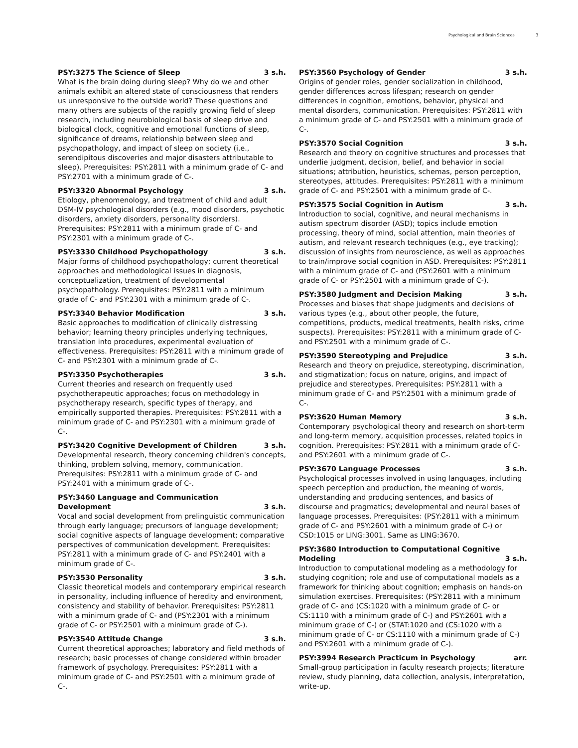Psychological and Brain Sciences 3
PSY:3275 The Science of Sleep 3 s.h.
What is the brain doing during sleep? Why do we and other animals exhibit an altered state of consciousness that renders us unresponsive to the outside world? These questions and many others are subjects of the rapidly growing field of sleep research, including neurobiological basis of sleep drive and biological clock, cognitive and emotional functions of sleep, significance of dreams, relationship between sleep and psychopathology, and impact of sleep on society (i.e., serendipitous discoveries and major disasters attributable to sleep). Prerequisites: PSY:2811 with a minimum grade of C- and PSY:2701 with a minimum grade of C-.
PSY:3320 Abnormal Psychology 3 s.h.
Etiology, phenomenology, and treatment of child and adult DSM-IV psychological disorders (e.g., mood disorders, psychotic disorders, anxiety disorders, personality disorders). Prerequisites: PSY:2811 with a minimum grade of C- and PSY:2301 with a minimum grade of C-.
PSY:3330 Childhood Psychopathology 3 s.h.
Major forms of childhood psychopathology; current theoretical approaches and methodological issues in diagnosis, conceptualization, treatment of developmental psychopathology. Prerequisites: PSY:2811 with a minimum grade of C- and PSY:2301 with a minimum grade of C-.
PSY:3340 Behavior Modification 3 s.h.
Basic approaches to modification of clinically distressing behavior; learning theory principles underlying techniques, translation into procedures, experimental evaluation of effectiveness. Prerequisites: PSY:2811 with a minimum grade of C- and PSY:2301 with a minimum grade of C-.
PSY:3350 Psychotherapies 3 s.h.
Current theories and research on frequently used psychotherapeutic approaches; focus on methodology in psychotherapy research, specific types of therapy, and empirically supported therapies. Prerequisites: PSY:2811 with a minimum grade of C- and PSY:2301 with a minimum grade of C-.
PSY:3420 Cognitive Development of Children 3 s.h.
Developmental research, theory concerning children's concepts, thinking, problem solving, memory, communication. Prerequisites: PSY:2811 with a minimum grade of C- and PSY:2401 with a minimum grade of C-.
PSY:3460 Language and Communication
Development 3 s.h.
Vocal and social development from prelinguistic communication through early language; precursors of language development; social cognitive aspects of language development; comparative perspectives of communication development. Prerequisites: PSY:2811 with a minimum grade of C- and PSY:2401 with a minimum grade of C-.
PSY:3530 Personality 3 s.h.
Classic theoretical models and contemporary empirical research in personality, including influence of heredity and environment, consistency and stability of behavior. Prerequisites: PSY:2811 with a minimum grade of C- and (PSY:2301 with a minimum grade of C- or PSY:2501 with a minimum grade of C-).
PSY:3540 Attitude Change 3 s.h.
Current theoretical approaches; laboratory and field methods of research; basic processes of change considered within broader framework of psychology. Prerequisites: PSY:2811 with a minimum grade of C- and PSY:2501 with a minimum grade of C-.
PSY:3560 Psychology of Gender 3 s.h.
Origins of gender roles, gender socialization in childhood, gender differences across lifespan; research on gender differences in cognition, emotions, behavior, physical and mental disorders, communication. Prerequisites: PSY:2811 with a minimum grade of C- and PSY:2501 with a minimum grade of C-.
PSY:3570 Social Cognition 3 s.h.
Research and theory on cognitive structures and processes that underlie judgment, decision, belief, and behavior in social situations; attribution, heuristics, schemas, person perception, stereotypes, attitudes. Prerequisites: PSY:2811 with a minimum grade of C- and PSY:2501 with a minimum grade of C-.
PSY:3575 Social Cognition in Autism 3 s.h.
Introduction to social, cognitive, and neural mechanisms in autism spectrum disorder (ASD); topics include emotion processing, theory of mind, social attention, main theories of autism, and relevant research techniques (e.g., eye tracking); discussion of insights from neuroscience, as well as approaches to train/improve social cognition in ASD. Prerequisites: PSY:2811 with a minimum grade of C- and (PSY:2601 with a minimum grade of C- or PSY:2501 with a minimum grade of C-).
PSY:3580 Judgment and Decision Making 3 s.h.
Processes and biases that shape judgments and decisions of various types (e.g., about other people, the future, competitions, products, medical treatments, health risks, crime suspects). Prerequisites: PSY:2811 with a minimum grade of C- and PSY:2501 with a minimum grade of C-.
PSY:3590 Stereotyping and Prejudice 3 s.h.
Research and theory on prejudice, stereotyping, discrimination, and stigmatization; focus on nature, origins, and impact of prejudice and stereotypes. Prerequisites: PSY:2811 with a minimum grade of C- and PSY:2501 with a minimum grade of C-.
PSY:3620 Human Memory 3 s.h.
Contemporary psychological theory and research on short-term and long-term memory, acquisition processes, related topics in cognition. Prerequisites: PSY:2811 with a minimum grade of C- and PSY:2601 with a minimum grade of C-.
PSY:3670 Language Processes 3 s.h.
Psychological processes involved in using languages, including speech perception and production, the meaning of words, understanding and producing sentences, and basics of discourse and pragmatics; developmental and neural bases of language processes. Prerequisites: (PSY:2811 with a minimum grade of C- and PSY:2601 with a minimum grade of C-) or CSD:1015 or LING:3001. Same as LING:3670.
PSY:3680 Introduction to Computational Cognitive
Modeling 3 s.h.
Introduction to computational modeling as a methodology for studying cognition; role and use of computational models as a framework for thinking about cognition; emphasis on hands-on simulation exercises. Prerequisites: (PSY:2811 with a minimum grade of C- and (CS:1020 with a minimum grade of C- or CS:1110 with a minimum grade of C-) and PSY:2601 with a minimum grade of C-) or (STAT:1020 and (CS:1020 with a minimum grade of C- or CS:1110 with a minimum grade of C-) and PSY:2601 with a minimum grade of C-).
PSY:3994 Research Practicum in Psychology arr.
Small-group participation in faculty research projects; literature review, study planning, data collection, analysis, interpretation, write-up.